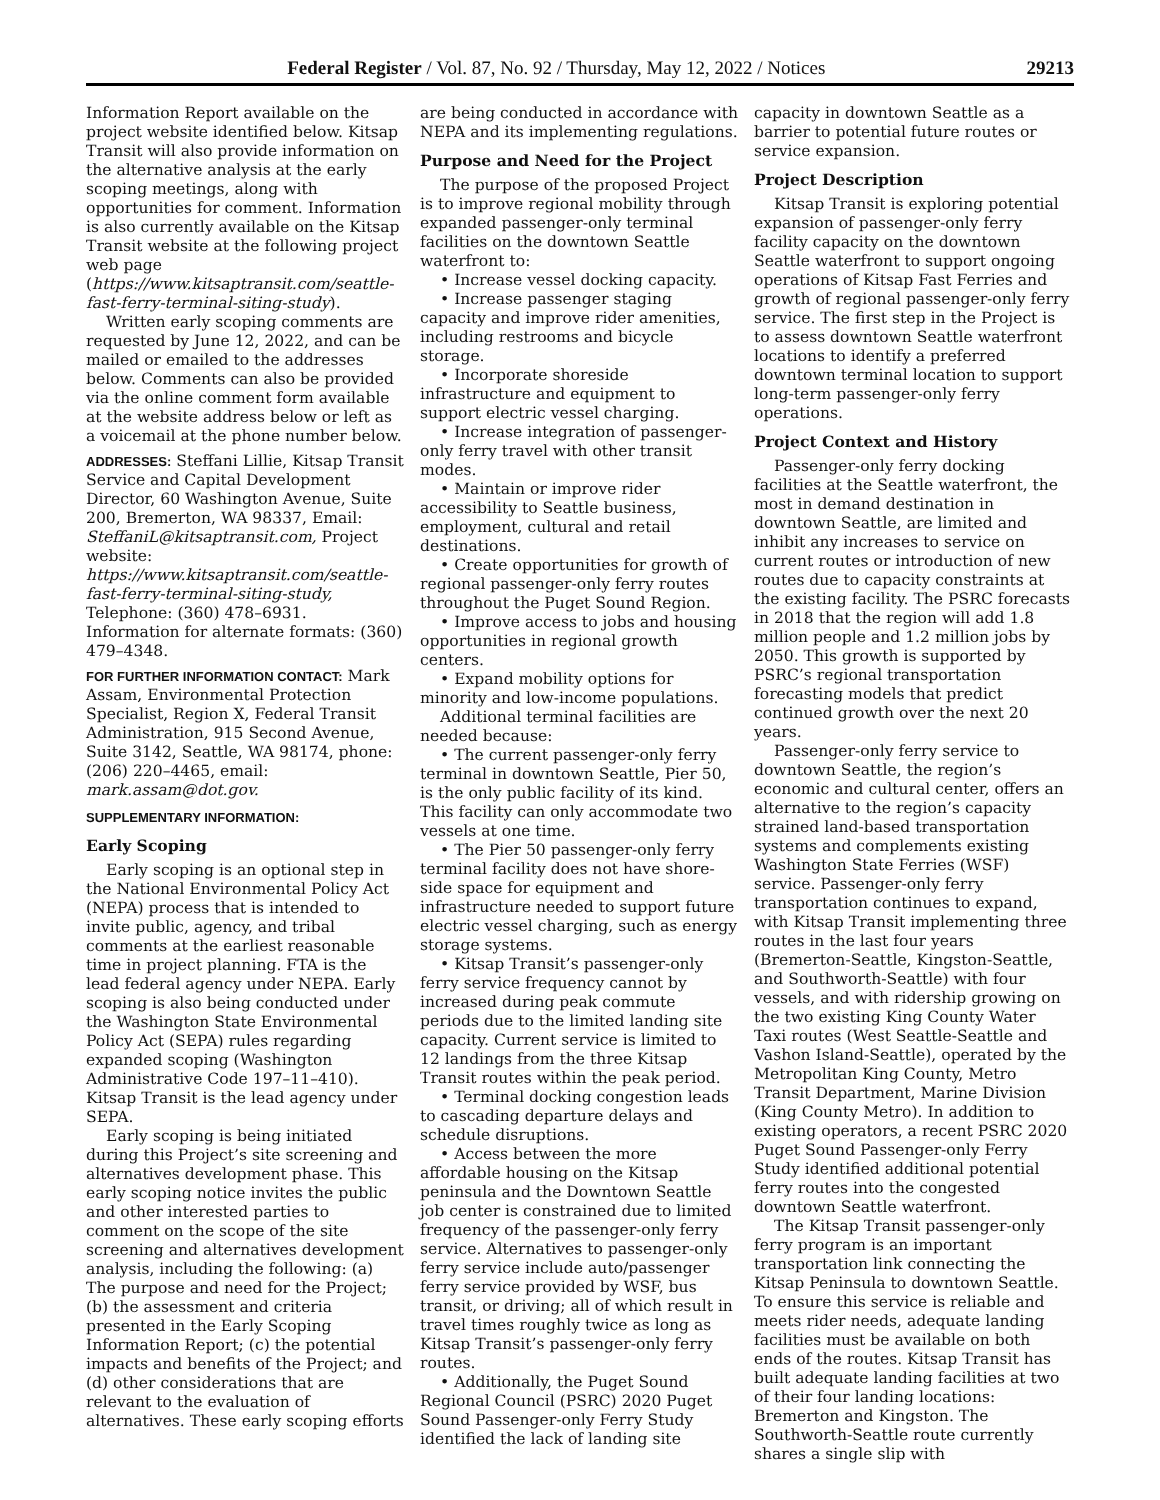Federal Register / Vol. 87, No. 92 / Thursday, May 12, 2022 / Notices 29213
Information Report available on the project website identified below. Kitsap Transit will also provide information on the alternative analysis at the early scoping meetings, along with opportunities for comment. Information is also currently available on the Kitsap Transit website at the following project web page (https://www.kitsaptransit.com/seattle-fast-ferry-terminal-siting-study).
Written early scoping comments are requested by June 12, 2022, and can be mailed or emailed to the addresses below. Comments can also be provided via the online comment form available at the website address below or left as a voicemail at the phone number below.
ADDRESSES: Steffani Lillie, Kitsap Transit Service and Capital Development Director, 60 Washington Avenue, Suite 200, Bremerton, WA 98337, Email: SteffaniL@kitsaptransit.com, Project website: https://www.kitsaptransit.com/seattle-fast-ferry-terminal-siting-study, Telephone: (360) 478–6931. Information for alternate formats: (360) 479–4348.
FOR FURTHER INFORMATION CONTACT: Mark Assam, Environmental Protection Specialist, Region X, Federal Transit Administration, 915 Second Avenue, Suite 3142, Seattle, WA 98174, phone: (206) 220–4465, email: mark.assam@dot.gov.
SUPPLEMENTARY INFORMATION:
Early Scoping
Early scoping is an optional step in the National Environmental Policy Act (NEPA) process that is intended to invite public, agency, and tribal comments at the earliest reasonable time in project planning. FTA is the lead federal agency under NEPA. Early scoping is also being conducted under the Washington State Environmental Policy Act (SEPA) rules regarding expanded scoping (Washington Administrative Code 197–11–410). Kitsap Transit is the lead agency under SEPA.
Early scoping is being initiated during this Project’s site screening and alternatives development phase. This early scoping notice invites the public and other interested parties to comment on the scope of the site screening and alternatives development analysis, including the following: (a) The purpose and need for the Project; (b) the assessment and criteria presented in the Early Scoping Information Report; (c) the potential impacts and benefits of the Project; and (d) other considerations that are relevant to the evaluation of alternatives. These early scoping efforts
are being conducted in accordance with NEPA and its implementing regulations.
Purpose and Need for the Project
The purpose of the proposed Project is to improve regional mobility through expanded passenger-only terminal facilities on the downtown Seattle waterfront to:
• Increase vessel docking capacity.
• Increase passenger staging capacity and improve rider amenities, including restrooms and bicycle storage.
• Incorporate shoreside infrastructure and equipment to support electric vessel charging.
• Increase integration of passenger-only ferry travel with other transit modes.
• Maintain or improve rider accessibility to Seattle business, employment, cultural and retail destinations.
• Create opportunities for growth of regional passenger-only ferry routes throughout the Puget Sound Region.
• Improve access to jobs and housing opportunities in regional growth centers.
• Expand mobility options for minority and low-income populations.
Additional terminal facilities are needed because:
• The current passenger-only ferry terminal in downtown Seattle, Pier 50, is the only public facility of its kind. This facility can only accommodate two vessels at one time.
• The Pier 50 passenger-only ferry terminal facility does not have shore-side space for equipment and infrastructure needed to support future electric vessel charging, such as energy storage systems.
• Kitsap Transit’s passenger-only ferry service frequency cannot by increased during peak commute periods due to the limited landing site capacity. Current service is limited to 12 landings from the three Kitsap Transit routes within the peak period.
• Terminal docking congestion leads to cascading departure delays and schedule disruptions.
• Access between the more affordable housing on the Kitsap peninsula and the Downtown Seattle job center is constrained due to limited frequency of the passenger-only ferry service. Alternatives to passenger-only ferry service include auto/passenger ferry service provided by WSF, bus transit, or driving; all of which result in travel times roughly twice as long as Kitsap Transit’s passenger-only ferry routes.
• Additionally, the Puget Sound Regional Council (PSRC) 2020 Puget Sound Passenger-only Ferry Study identified the lack of landing site
capacity in downtown Seattle as a barrier to potential future routes or service expansion.
Project Description
Kitsap Transit is exploring potential expansion of passenger-only ferry facility capacity on the downtown Seattle waterfront to support ongoing operations of Kitsap Fast Ferries and growth of regional passenger-only ferry service. The first step in the Project is to assess downtown Seattle waterfront locations to identify a preferred downtown terminal location to support long-term passenger-only ferry operations.
Project Context and History
Passenger-only ferry docking facilities at the Seattle waterfront, the most in demand destination in downtown Seattle, are limited and inhibit any increases to service on current routes or introduction of new routes due to capacity constraints at the existing facility. The PSRC forecasts in 2018 that the region will add 1.8 million people and 1.2 million jobs by 2050. This growth is supported by PSRC’s regional transportation forecasting models that predict continued growth over the next 20 years.
Passenger-only ferry service to downtown Seattle, the region’s economic and cultural center, offers an alternative to the region’s capacity strained land-based transportation systems and complements existing Washington State Ferries (WSF) service. Passenger-only ferry transportation continues to expand, with Kitsap Transit implementing three routes in the last four years (Bremerton-Seattle, Kingston-Seattle, and Southworth-Seattle) with four vessels, and with ridership growing on the two existing King County Water Taxi routes (West Seattle-Seattle and Vashon Island-Seattle), operated by the Metropolitan King County, Metro Transit Department, Marine Division (King County Metro). In addition to existing operators, a recent PSRC 2020 Puget Sound Passenger-only Ferry Study identified additional potential ferry routes into the congested downtown Seattle waterfront.
The Kitsap Transit passenger-only ferry program is an important transportation link connecting the Kitsap Peninsula to downtown Seattle. To ensure this service is reliable and meets rider needs, adequate landing facilities must be available on both ends of the routes. Kitsap Transit has built adequate landing facilities at two of their four landing locations: Bremerton and Kingston. The Southworth-Seattle route currently shares a single slip with